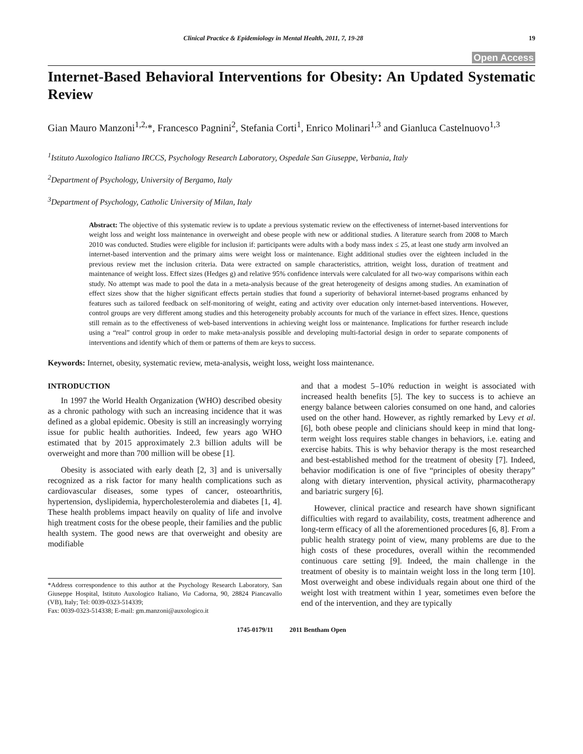Clinical Practice & Epidemiology in Mental Health, 2011, 7, 19-28 19
Open Access
Internet-Based Behavioral Interventions for Obesity: An Updated Systematic Review
Gian Mauro Manzoni<sup>1,2,</sup>*, Francesco Pagnini<sup>2</sup>, Stefania Corti<sup>1</sup>, Enrico Molinari<sup>1,3</sup> and Gianluca Castelnuovo<sup>1,3</sup>
<sup>1</sup> Istituto Auxologico Italiano IRCCS, Psychology Research Laboratory, Ospedale San Giuseppe, Verbania, Italy
<sup>2</sup> Department of Psychology, University of Bergamo, Italy
<sup>3</sup> Department of Psychology, Catholic University of Milan, Italy
Abstract: The objective of this systematic review is to update a previous systematic review on the effectiveness of internet-based interventions for weight loss and weight loss maintenance in overweight and obese people with new or additional studies. A literature search from 2008 to March 2010 was conducted. Studies were eligible for inclusion if: participants were adults with a body mass index ≤ 25, at least one study arm involved an internet-based intervention and the primary aims were weight loss or maintenance. Eight additional studies over the eighteen included in the previous review met the inclusion criteria. Data were extracted on sample characteristics, attrition, weight loss, duration of treatment and maintenance of weight loss. Effect sizes (Hedges g) and relative 95% confidence intervals were calculated for all two-way comparisons within each study. No attempt was made to pool the data in a meta-analysis because of the great heterogeneity of designs among studies. An examination of effect sizes show that the higher significant effects pertain studies that found a superiority of behavioral internet-based programs enhanced by features such as tailored feedback on self-monitoring of weight, eating and activity over education only internet-based interventions. However, control groups are very different among studies and this heterogeneity probably accounts for much of the variance in effect sizes. Hence, questions still remain as to the effectiveness of web-based interventions in achieving weight loss or maintenance. Implications for further research include using a “real” control group in order to make meta-analysis possible and developing multi-factorial design in order to separate components of interventions and identify which of them or patterns of them are keys to success.
Keywords: Internet, obesity, systematic review, meta-analysis, weight loss, weight loss maintenance.
INTRODUCTION
In 1997 the World Health Organization (WHO) described obesity as a chronic pathology with such an increasing incidence that it was defined as a global epidemic. Obesity is still an increasingly worrying issue for public health authorities. Indeed, few years ago WHO estimated that by 2015 approximately 2.3 billion adults will be overweight and more than 700 million will be obese [1].
Obesity is associated with early death [2, 3] and is universally recognized as a risk factor for many health complications such as cardiovascular diseases, some types of cancer, osteoarthritis, hypertension, dyslipidemia, hypercholesterolemia and diabetes [1, 4]. These health problems impact heavily on quality of life and involve high treatment costs for the obese people, their families and the public health system. The good news are that overweight and obesity are modifiable
*Address correspondence to this author at the Psychology Research Laboratory, San Giuseppe Hospital, Istituto Auxologico Italiano, Via Cadorna, 90, 28824 Piancavallo (VB), Italy; Tel: 0039-0323-514339;
Fax: 0039-0323-514338; E-mail: gm.manzoni@auxologico.it
and that a modest 5–10% reduction in weight is associated with increased health benefits [5]. The key to success is to achieve an energy balance between calories consumed on one hand, and calories used on the other hand. However, as rightly remarked by Levy et al. [6], both obese people and clinicians should keep in mind that long-term weight loss requires stable changes in behaviors, i.e. eating and exercise habits. This is why behavior therapy is the most researched and best-established method for the treatment of obesity [7]. Indeed, behavior modification is one of five “principles of obesity therapy” along with dietary intervention, physical activity, pharmacotherapy and bariatric surgery [6].
However, clinical practice and research have shown significant difficulties with regard to availability, costs, treatment adherence and long-term efficacy of all the aforementioned procedures [6, 8]. From a public health strategy point of view, many problems are due to the high costs of these procedures, overall within the recommended continuous care setting [9]. Indeed, the main challenge in the treatment of obesity is to maintain weight loss in the long term [10]. Most overweight and obese individuals regain about one third of the weight lost with treatment within 1 year, sometimes even before the end of the intervention, and they are typically
1745-0179/11 2011 Bentham Open